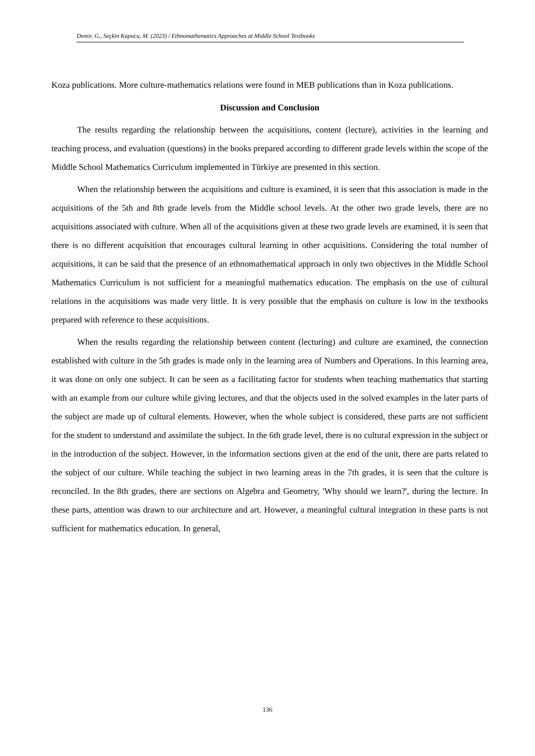Demir, G., Seçkin Kapucu, M. (2023) / Ethnomathematics Approaches at Middle School Textbooks
Koza publications. More culture-mathematics relations were found in MEB publications than in Koza publications.
Discussion and Conclusion
The results regarding the relationship between the acquisitions, content (lecture), activities in the learning and teaching process, and evaluation (questions) in the books prepared according to different grade levels within the scope of the Middle School Mathematics Curriculum implemented in Türkiye are presented in this section.
When the relationship between the acquisitions and culture is examined, it is seen that this association is made in the acquisitions of the 5th and 8th grade levels from the Middle school levels. At the other two grade levels, there are no acquisitions associated with culture. When all of the acquisitions given at these two grade levels are examined, it is seen that there is no different acquisition that encourages cultural learning in other acquisitions. Considering the total number of acquisitions, it can be said that the presence of an ethnomathematical approach in only two objectives in the Middle School Mathematics Curriculum is not sufficient for a meaningful mathematics education. The emphasis on the use of cultural relations in the acquisitions was made very little. It is very possible that the emphasis on culture is low in the textbooks prepared with reference to these acquisitions.
When the results regarding the relationship between content (lecturing) and culture are examined, the connection established with culture in the 5th grades is made only in the learning area of Numbers and Operations. In this learning area, it was done on only one subject. It can be seen as a facilitating factor for students when teaching mathematics that starting with an example from our culture while giving lectures, and that the objects used in the solved examples in the later parts of the subject are made up of cultural elements. However, when the whole subject is considered, these parts are not sufficient for the student to understand and assimilate the subject. In the 6th grade level, there is no cultural expression in the subject or in the introduction of the subject. However, in the information sections given at the end of the unit, there are parts related to the subject of our culture. While teaching the subject in two learning areas in the 7th grades, it is seen that the culture is reconciled. In the 8th grades, there are sections on Algebra and Geometry, 'Why should we learn?', during the lecture. In these parts, attention was drawn to our architecture and art. However, a meaningful cultural integration in these parts is not sufficient for mathematics education. In general,
136